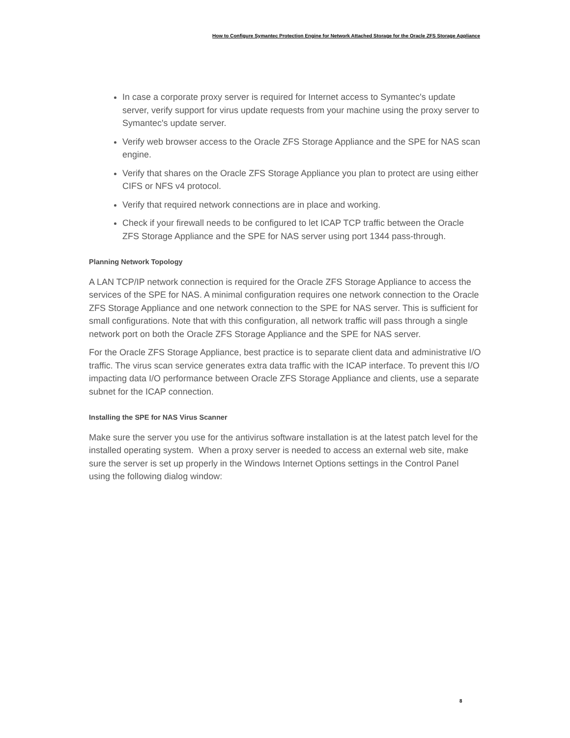How to Configure Symantec Protection Engine for Network Attached Storage for the Oracle ZFS Storage Appliance
In case a corporate proxy server is required for Internet access to Symantec's update server, verify support for virus update requests from your machine using the proxy server to Symantec's update server.
Verify web browser access to the Oracle ZFS Storage Appliance and the SPE for NAS scan engine.
Verify that shares on the Oracle ZFS Storage Appliance you plan to protect are using either CIFS or NFS v4 protocol.
Verify that required network connections are in place and working.
Check if your firewall needs to be configured to let ICAP TCP traffic between the Oracle ZFS Storage Appliance and the SPE for NAS server using port 1344 pass-through.
Planning Network Topology
A LAN TCP/IP network connection is required for the Oracle ZFS Storage Appliance to access the services of the SPE for NAS. A minimal configuration requires one network connection to the Oracle ZFS Storage Appliance and one network connection to the SPE for NAS server. This is sufficient for small configurations. Note that with this configuration, all network traffic will pass through a single network port on both the Oracle ZFS Storage Appliance and the SPE for NAS server.
For the Oracle ZFS Storage Appliance, best practice is to separate client data and administrative I/O traffic. The virus scan service generates extra data traffic with the ICAP interface. To prevent this I/O impacting data I/O performance between Oracle ZFS Storage Appliance and clients, use a separate subnet for the ICAP connection.
Installing the SPE for NAS Virus Scanner
Make sure the server you use for the antivirus software installation is at the latest patch level for the installed operating system. When a proxy server is needed to access an external web site, make sure the server is set up properly in the Windows Internet Options settings in the Control Panel using the following dialog window:
8